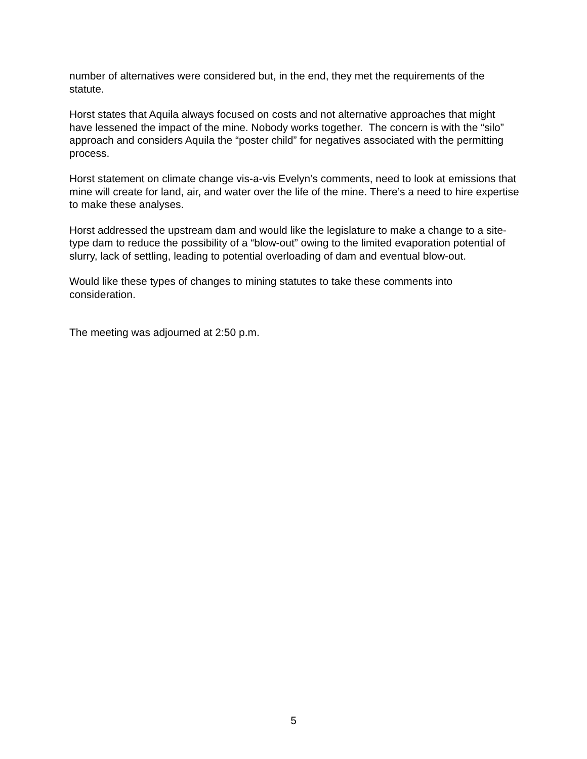number of alternatives were considered but, in the end, they met the requirements of the statute.
Horst states that Aquila always focused on costs and not alternative approaches that might have lessened the impact of the mine. Nobody works together. The concern is with the “silo” approach and considers Aquila the “poster child” for negatives associated with the permitting process.
Horst statement on climate change vis-a-vis Evelyn’s comments, need to look at emissions that mine will create for land, air, and water over the life of the mine. There’s a need to hire expertise to make these analyses.
Horst addressed the upstream dam and would like the legislature to make a change to a site-type dam to reduce the possibility of a “blow-out” owing to the limited evaporation potential of slurry, lack of settling, leading to potential overloading of dam and eventual blow-out.
Would like these types of changes to mining statutes to take these comments into consideration.
The meeting was adjourned at 2:50 p.m.
5